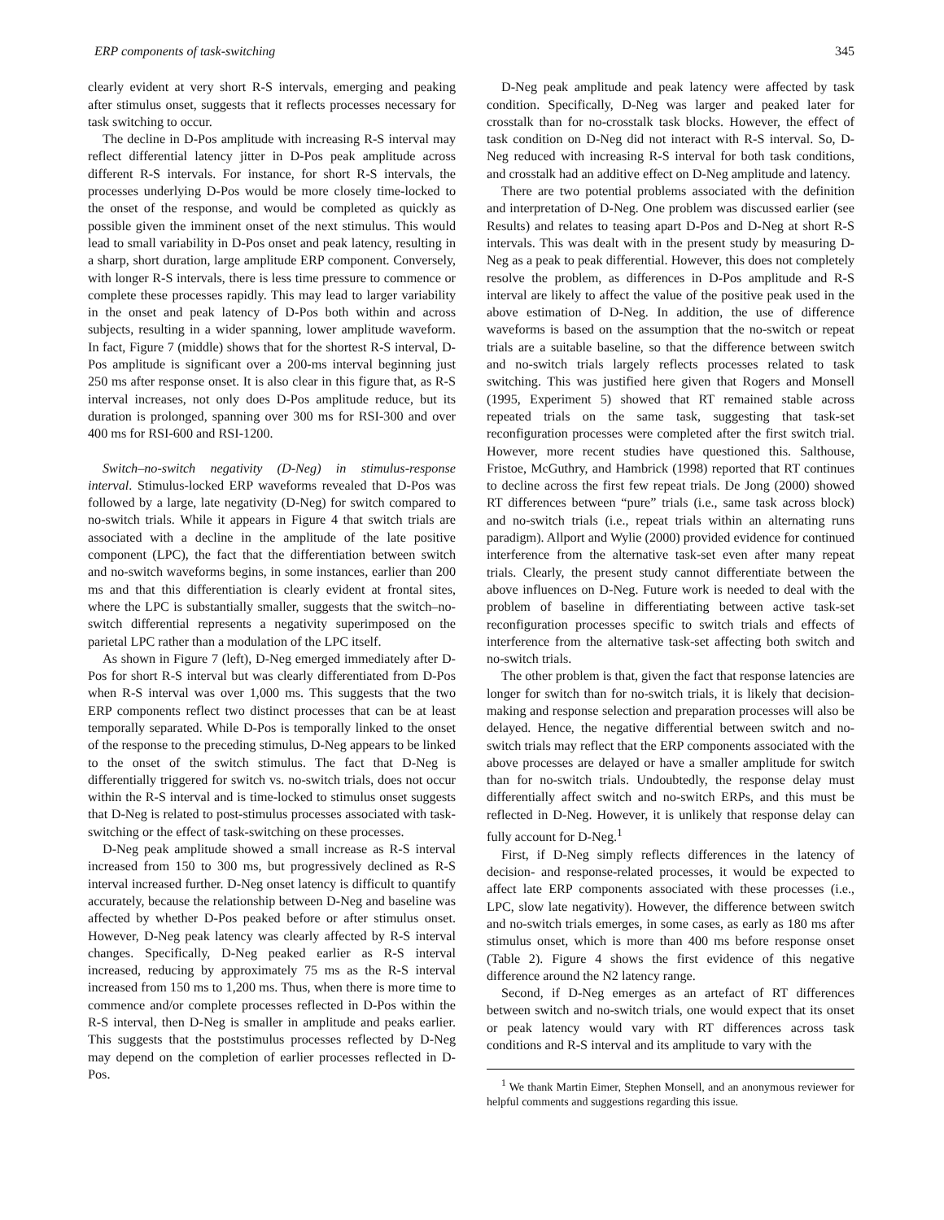ERP components of task-switching 345
clearly evident at very short R-S intervals, emerging and peaking after stimulus onset, suggests that it reflects processes necessary for task switching to occur.
The decline in D-Pos amplitude with increasing R-S interval may reflect differential latency jitter in D-Pos peak amplitude across different R-S intervals. For instance, for short R-S intervals, the processes underlying D-Pos would be more closely time-locked to the onset of the response, and would be completed as quickly as possible given the imminent onset of the next stimulus. This would lead to small variability in D-Pos onset and peak latency, resulting in a sharp, short duration, large amplitude ERP component. Conversely, with longer R-S intervals, there is less time pressure to commence or complete these processes rapidly. This may lead to larger variability in the onset and peak latency of D-Pos both within and across subjects, resulting in a wider spanning, lower amplitude waveform. In fact, Figure 7 (middle) shows that for the shortest R-S interval, D-Pos amplitude is significant over a 200-ms interval beginning just 250 ms after response onset. It is also clear in this figure that, as R-S interval increases, not only does D-Pos amplitude reduce, but its duration is prolonged, spanning over 300 ms for RSI-300 and over 400 ms for RSI-600 and RSI-1200.
Switch–no-switch negativity (D-Neg) in stimulus-response interval. Stimulus-locked ERP waveforms revealed that D-Pos was followed by a large, late negativity (D-Neg) for switch compared to no-switch trials. While it appears in Figure 4 that switch trials are associated with a decline in the amplitude of the late positive component (LPC), the fact that the differentiation between switch and no-switch waveforms begins, in some instances, earlier than 200 ms and that this differentiation is clearly evident at frontal sites, where the LPC is substantially smaller, suggests that the switch–no-switch differential represents a negativity superimposed on the parietal LPC rather than a modulation of the LPC itself.
As shown in Figure 7 (left), D-Neg emerged immediately after D-Pos for short R-S interval but was clearly differentiated from D-Pos when R-S interval was over 1,000 ms. This suggests that the two ERP components reflect two distinct processes that can be at least temporally separated. While D-Pos is temporally linked to the onset of the response to the preceding stimulus, D-Neg appears to be linked to the onset of the switch stimulus. The fact that D-Neg is differentially triggered for switch vs. no-switch trials, does not occur within the R-S interval and is time-locked to stimulus onset suggests that D-Neg is related to post-stimulus processes associated with task-switching or the effect of task-switching on these processes.
D-Neg peak amplitude showed a small increase as R-S interval increased from 150 to 300 ms, but progressively declined as R-S interval increased further. D-Neg onset latency is difficult to quantify accurately, because the relationship between D-Neg and baseline was affected by whether D-Pos peaked before or after stimulus onset. However, D-Neg peak latency was clearly affected by R-S interval changes. Specifically, D-Neg peaked earlier as R-S interval increased, reducing by approximately 75 ms as the R-S interval increased from 150 ms to 1,200 ms. Thus, when there is more time to commence and/or complete processes reflected in D-Pos within the R-S interval, then D-Neg is smaller in amplitude and peaks earlier. This suggests that the poststimulus processes reflected by D-Neg may depend on the completion of earlier processes reflected in D-Pos.
D-Neg peak amplitude and peak latency were affected by task condition. Specifically, D-Neg was larger and peaked later for crosstalk than for no-crosstalk task blocks. However, the effect of task condition on D-Neg did not interact with R-S interval. So, D-Neg reduced with increasing R-S interval for both task conditions, and crosstalk had an additive effect on D-Neg amplitude and latency.
There are two potential problems associated with the definition and interpretation of D-Neg. One problem was discussed earlier (see Results) and relates to teasing apart D-Pos and D-Neg at short R-S intervals. This was dealt with in the present study by measuring D-Neg as a peak to peak differential. However, this does not completely resolve the problem, as differences in D-Pos amplitude and R-S interval are likely to affect the value of the positive peak used in the above estimation of D-Neg. In addition, the use of difference waveforms is based on the assumption that the no-switch or repeat trials are a suitable baseline, so that the difference between switch and no-switch trials largely reflects processes related to task switching. This was justified here given that Rogers and Monsell (1995, Experiment 5) showed that RT remained stable across repeated trials on the same task, suggesting that task-set reconfiguration processes were completed after the first switch trial. However, more recent studies have questioned this. Salthouse, Fristoe, McGuthry, and Hambrick (1998) reported that RT continues to decline across the first few repeat trials. De Jong (2000) showed RT differences between “pure” trials (i.e., same task across block) and no-switch trials (i.e., repeat trials within an alternating runs paradigm). Allport and Wylie (2000) provided evidence for continued interference from the alternative task-set even after many repeat trials. Clearly, the present study cannot differentiate between the above influences on D-Neg. Future work is needed to deal with the problem of baseline in differentiating between active task-set reconfiguration processes specific to switch trials and effects of interference from the alternative task-set affecting both switch and no-switch trials.
The other problem is that, given the fact that response latencies are longer for switch than for no-switch trials, it is likely that decision-making and response selection and preparation processes will also be delayed. Hence, the negative differential between switch and no-switch trials may reflect that the ERP components associated with the above processes are delayed or have a smaller amplitude for switch than for no-switch trials. Undoubtedly, the response delay must differentially affect switch and no-switch ERPs, and this must be reflected in D-Neg. However, it is unlikely that response delay can fully account for D-Neg.<sup>1</sup>
First, if D-Neg simply reflects differences in the latency of decision- and response-related processes, it would be expected to affect late ERP components associated with these processes (i.e., LPC, slow late negativity). However, the difference between switch and no-switch trials emerges, in some cases, as early as 180 ms after stimulus onset, which is more than 400 ms before response onset (Table 2). Figure 4 shows the first evidence of this negative difference around the N2 latency range.
Second, if D-Neg emerges as an artefact of RT differences between switch and no-switch trials, one would expect that its onset or peak latency would vary with RT differences across task conditions and R-S interval and its amplitude to vary with the
<sup>1</sup> We thank Martin Eimer, Stephen Monsell, and an anonymous reviewer for helpful comments and suggestions regarding this issue.